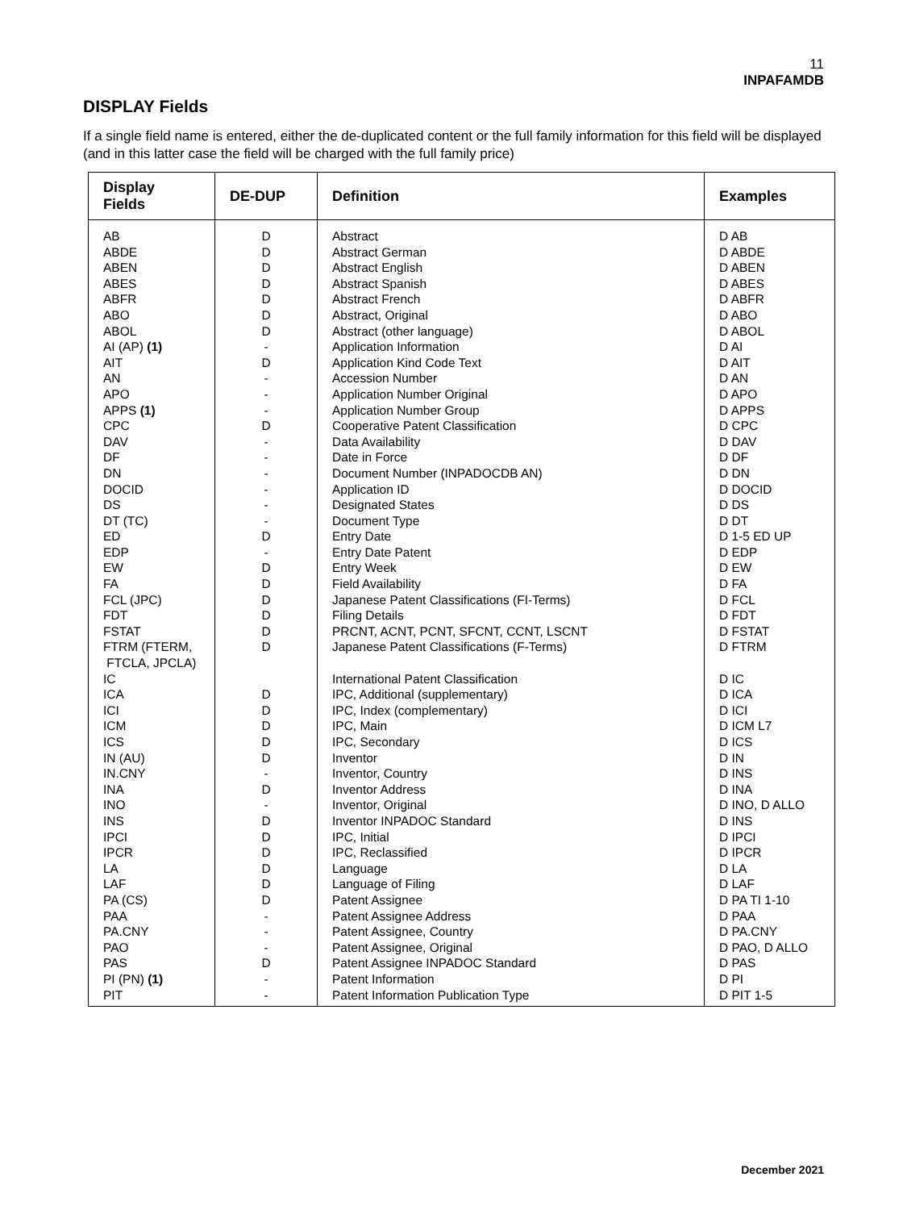11
INPAFAMDB
DISPLAY Fields
If a single field name is entered, either the de-duplicated content or the full family information for this field will be displayed (and in this latter case the field will be charged with the full family price)
| Display Fields | DE-DUP | Definition | Examples |
| --- | --- | --- | --- |
| AB ABDE ABEN ABES ABFR ABO ABOL AI (AP) (1) AIT AN APO APPS (1) CPC DAV DF DN DOCID DS DT (TC) ED EDP EW FA FCL (JPC) FDT FSTAT FTRM (FTERM, FTCLA, JPCLA) IC ICA ICI ICM ICS IN (AU) IN.CNY INA INO INS IPCI IPCR LA LAF PA (CS) PAA PA.CNY PAO PAS PI (PN) (1) PIT | D D D D D D D - D - - - D - - - - - - D - D D D D D D D D D D D - D - D D D D D D - - - D - - | Abstract Abstract German Abstract English Abstract Spanish Abstract French Abstract, Original Abstract (other language) Application Information Application Kind Code Text Accession Number Application Number Original Application Number Group Cooperative Patent Classification Data Availability Date in Force Document Number (INPADOCDB AN) Application ID Designated States Document Type Entry Date Entry Date Patent Entry Week Field Availability Japanese Patent Classifications (FI-Terms) Filing Details PRCNT, ACNT, PCNT, SFCNT, CCNT, LSCNT Japanese Patent Classifications (F-Terms) International Patent Classification IPC, Additional (supplementary) IPC, Index (complementary) IPC, Main IPC, Secondary Inventor Inventor, Country Inventor Address Inventor, Original Inventor INPADOC Standard IPC, Initial IPC, Reclassified Language Language of Filing Patent Assignee Patent Assignee Address Patent Assignee, Country Patent Assignee, Original Patent Assignee INPADOC Standard Patent Information Patent Information Publication Type | D AB D ABDE D ABEN D ABES D ABFR D ABO D ABOL D AI D AIT D AN D APO D APPS D CPC D DAV D DF D DN D DOCID D DS D DT D 1-5 ED UP D EDP D EW D FA D FCL D FDT D FSTAT D FTRM D IC D ICA D ICI D ICM L7 D ICS D IN D INS D INA D INO, D ALLO D INS D IPCI D IPCR D LA D LAF D PA TI 1-10 D PAA D PA.CNY D PAO, D ALLO D PAS D PI D PIT 1-5 |
December 2021